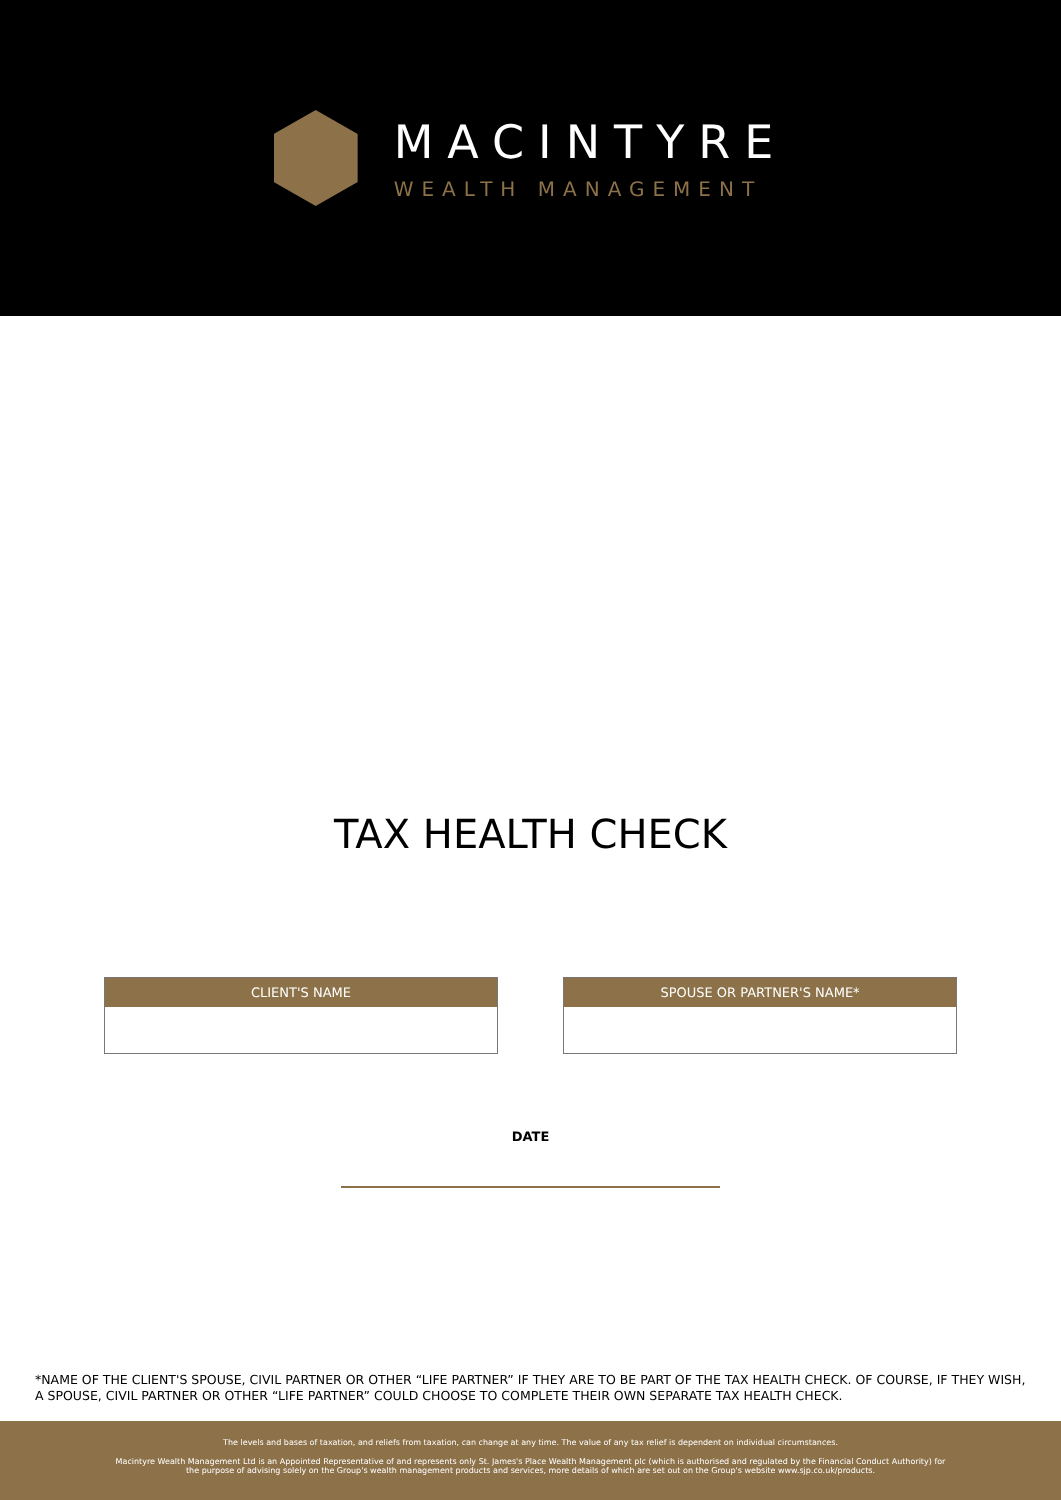MACINTYRE
WEALTH MANAGEMENT
TAX HEALTH CHECK
CLIENT'S NAME SPOUSE OR PARTNER'S NAME*
DATE
*NAME OF THE CLIENT'S SPOUSE, CIVIL PARTNER OR OTHER “LIFE PARTNER” IF THEY ARE TO BE PART OF THE TAX HEALTH CHECK. OF COURSE, IF THEY WISH, A SPOUSE, CIVIL PARTNER OR OTHER “LIFE PARTNER” COULD CHOOSE TO COMPLETE THEIR OWN SEPARATE TAX HEALTH CHECK.
The levels and bases of taxation, and reliefs from taxation, can change at any time. The value of any tax relief is dependent on individual circumstances.
Macintyre Wealth Management Ltd is an Appointed Representative of and represents only St. James's Place Wealth Management plc (which is authorised and regulated by the Financial Conduct Authority) for the purpose of advising solely on the Group's wealth management products and services, more details of which are set out on the Group's website www.sjp.co.uk/products.